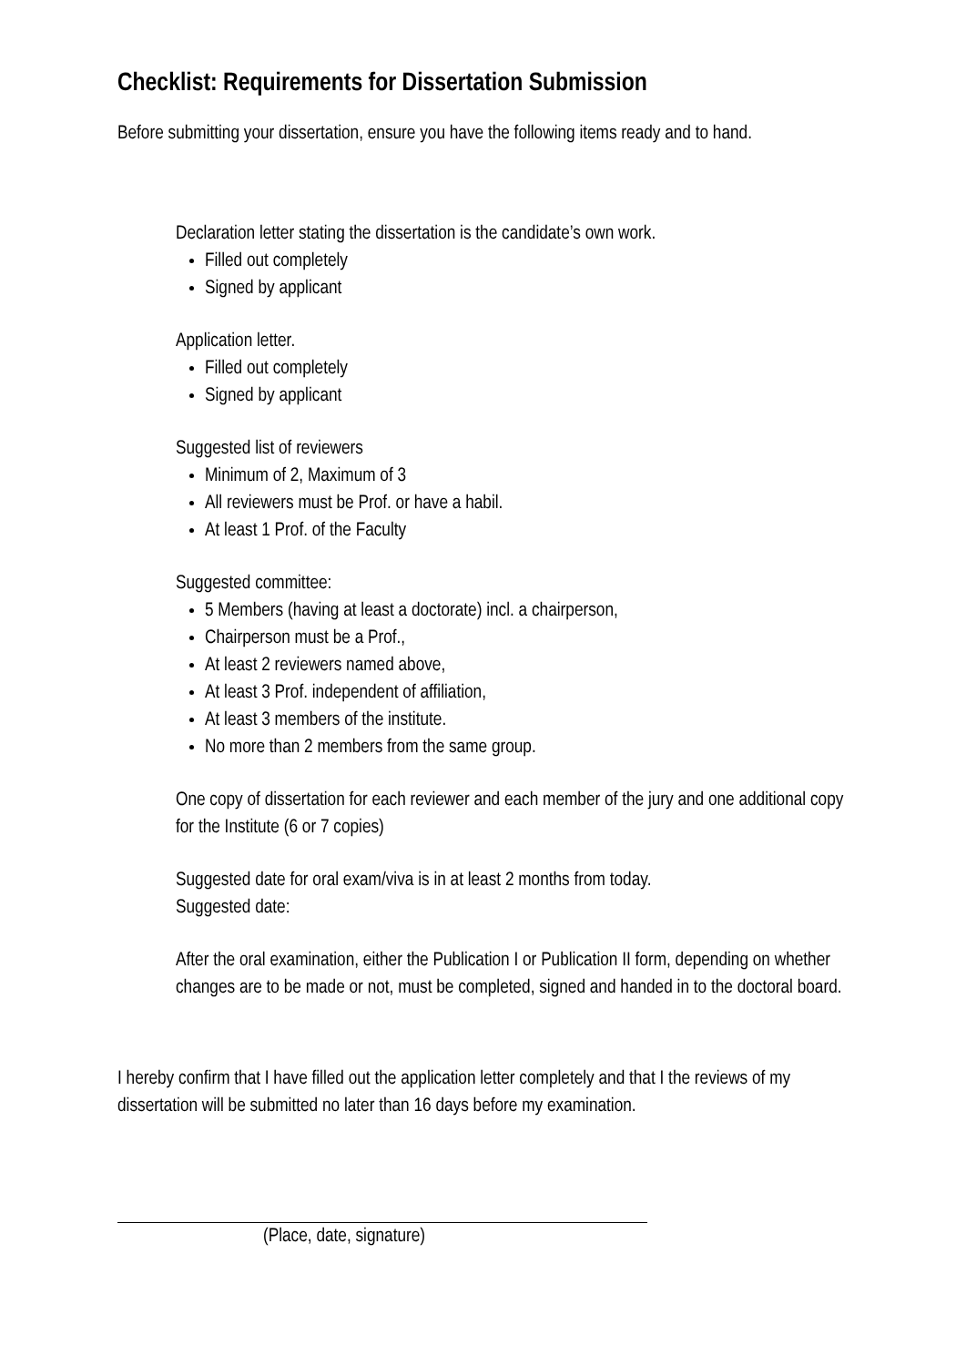Checklist: Requirements for Dissertation Submission
Before submitting your dissertation, ensure you have the following items ready and to hand.
Declaration letter stating the dissertation is the candidate’s own work.
Filled out completely
Signed by applicant
Application letter.
Filled out completely
Signed by applicant
Suggested list of reviewers
Minimum of 2, Maximum of 3
All reviewers must be Prof. or have a habil.
At least 1 Prof. of the Faculty
Suggested committee:
5 Members (having at least a doctorate) incl. a chairperson,
Chairperson must be a Prof.,
At least 2 reviewers named above,
At least 3 Prof. independent of affiliation,
At least 3 members of the institute.
No more than 2 members from the same group.
One copy of dissertation for each reviewer and each member of the jury and one additional copy for the Institute (6 or 7 copies)
Suggested date for oral exam/viva is in at least 2 months from today.
Suggested date:
After the oral examination, either the Publication I or Publication II form, depending on whether changes are to be made or not, must be completed, signed and handed in to the doctoral board.
I hereby confirm that I have filled out the application letter completely and that I the reviews of my dissertation will be submitted no later than 16 days before my examination.
(Place, date, signature)